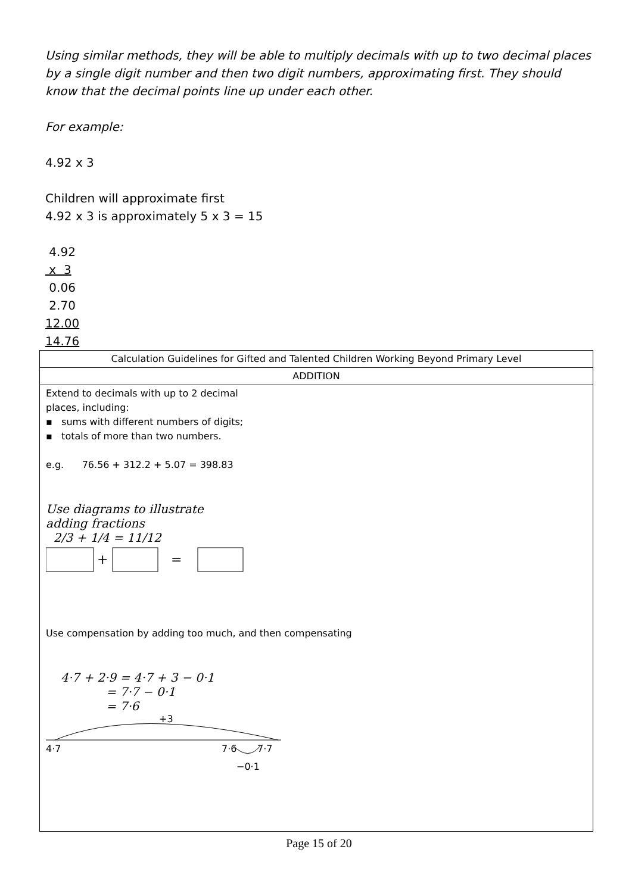Using similar methods, they will be able to multiply decimals with up to two decimal places by a single digit number and then two digit numbers, approximating first. They should know that the decimal points line up under each other.
For example:
4.92 x 3
Children will approximate first
4.92 x 3 is approximately 5 x 3 = 15
4.92
x 3
0.06
2.70
12.00
14.76
| Calculation Guidelines for Gifted and Talented Children Working Beyond Primary Level |
| ADDITION |
| Extend to decimals with up to 2 decimal places, including: ▪ sums with different numbers of digits; ▪ totals of more than two numbers. e.g. 76.56 + 312.2 + 5.07 = 398.83 Use diagrams to illustrate adding fractions 2/3 + 1/4 = 11/12 + = Use compensation by adding too much, and then compensating 4·7 + 2·9 = 4·7 + 3 − 0·1 = 7·7 − 0·1 = 7·6 +3 4·7 7·6 7·7 −0·1 |
Page 15 of 20